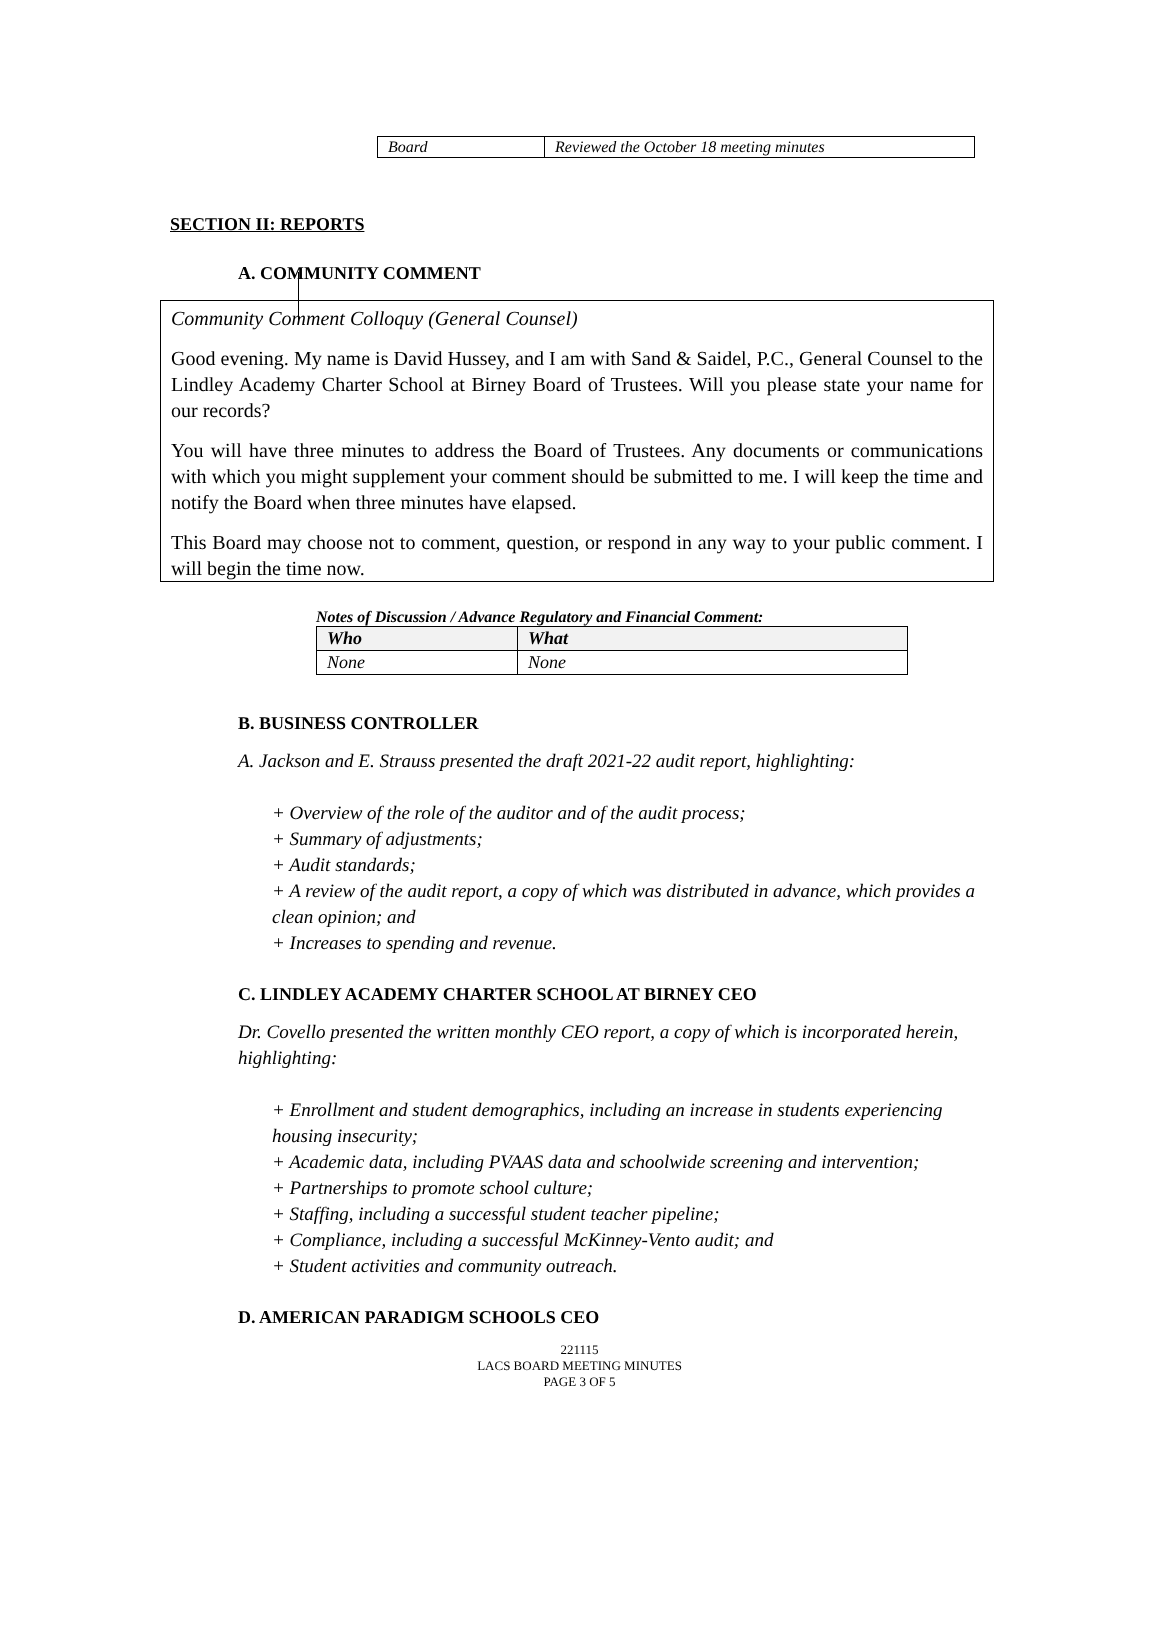| Board | Reviewed the October 18 meeting minutes |
SECTION II: REPORTS
A. COMMUNITY COMMENT
Community Comment Colloquy (General Counsel)
Good evening. My name is David Hussey, and I am with Sand & Saidel, P.C., General Counsel to the Lindley Academy Charter School at Birney Board of Trustees. Will you please state your name for our records?
You will have three minutes to address the Board of Trustees. Any documents or communications with which you might supplement your comment should be submitted to me. I will keep the time and notify the Board when three minutes have elapsed.
This Board may choose not to comment, question, or respond in any way to your public comment. I will begin the time now.
Notes of Discussion / Advance Regulatory and Financial Comment:
| Who | What |
| --- | --- |
| None | None |
B. BUSINESS CONTROLLER
A. Jackson and E. Strauss presented the draft 2021-22 audit report, highlighting:
+ Overview of the role of the auditor and of the audit process;
+ Summary of adjustments;
+ Audit standards;
+ A review of the audit report, a copy of which was distributed in advance, which provides a clean opinion; and
+ Increases to spending and revenue.
C. LINDLEY ACADEMY CHARTER SCHOOL AT BIRNEY CEO
Dr. Covello presented the written monthly CEO report, a copy of which is incorporated herein, highlighting:
+ Enrollment and student demographics, including an increase in students experiencing housing insecurity;
+ Academic data, including PVAAS data and schoolwide screening and intervention;
+ Partnerships to promote school culture;
+ Staffing, including a successful student teacher pipeline;
+ Compliance, including a successful McKinney-Vento audit; and
+ Student activities and community outreach.
D. AMERICAN PARADIGM SCHOOLS CEO
221115
LACS BOARD MEETING MINUTES
PAGE 3 OF 5